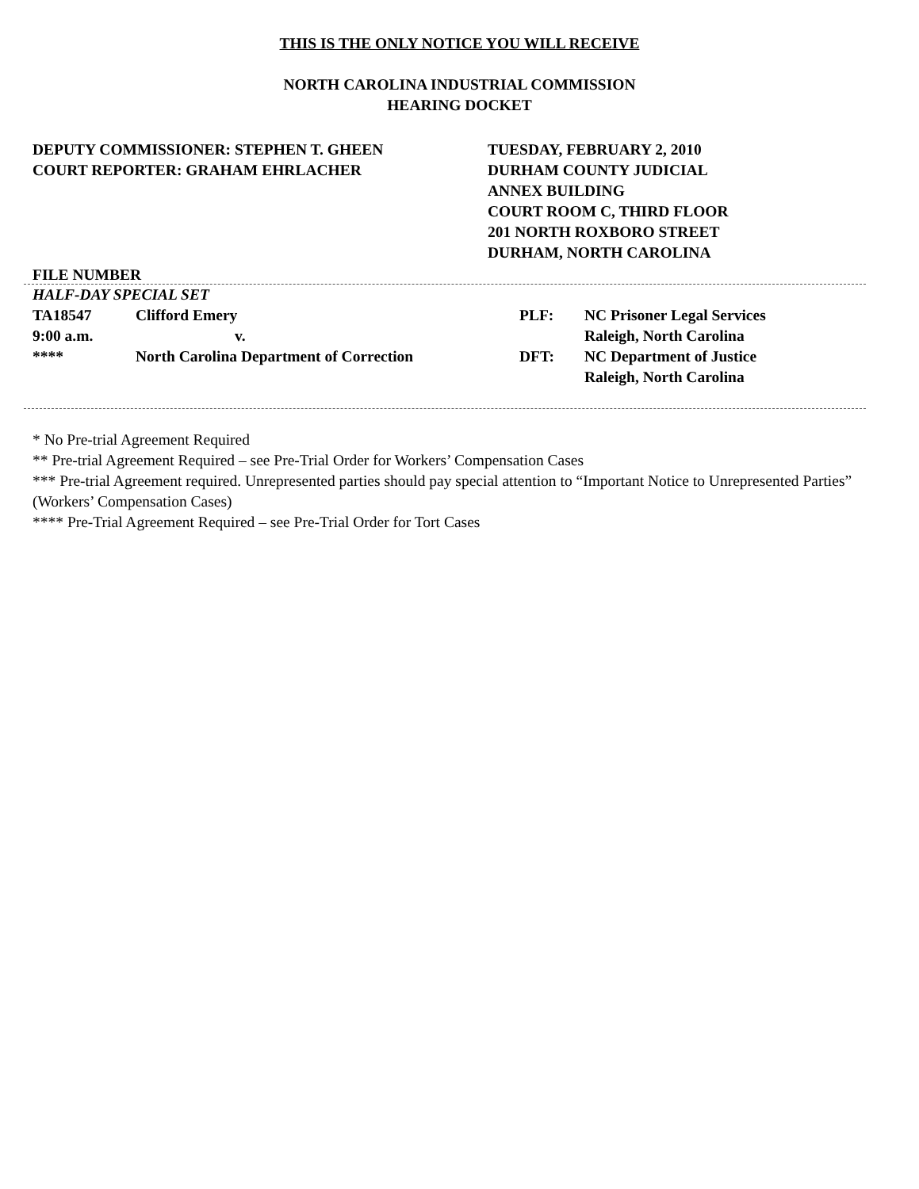THIS IS THE ONLY NOTICE YOU WILL RECEIVE
NORTH CAROLINA INDUSTRIAL COMMISSION
HEARING DOCKET
DEPUTY COMMISSIONER: STEPHEN T. GHEEN
COURT REPORTER: GRAHAM EHRLACHER
TUESDAY, FEBRUARY 2, 2010
DURHAM COUNTY JUDICIAL
ANNEX BUILDING
COURT ROOM C, THIRD FLOOR
201 NORTH ROXBORO STREET
DURHAM, NORTH CAROLINA
FILE NUMBER
HALF-DAY SPECIAL SET
| TA18547 | Clifford Emery | PLF: | NC Prisoner Legal Services |
| 9:00 a.m. | v. | | Raleigh, North Carolina |
| **** | North Carolina Department of Correction | DFT: | NC Department of Justice |
| | | | Raleigh, North Carolina |
* No Pre-trial Agreement Required
** Pre-trial Agreement Required – see Pre-Trial Order for Workers’ Compensation Cases
*** Pre-trial Agreement required. Unrepresented parties should pay special attention to “Important Notice to Unrepresented Parties” (Workers’ Compensation Cases)
**** Pre-Trial Agreement Required – see Pre-Trial Order for Tort Cases